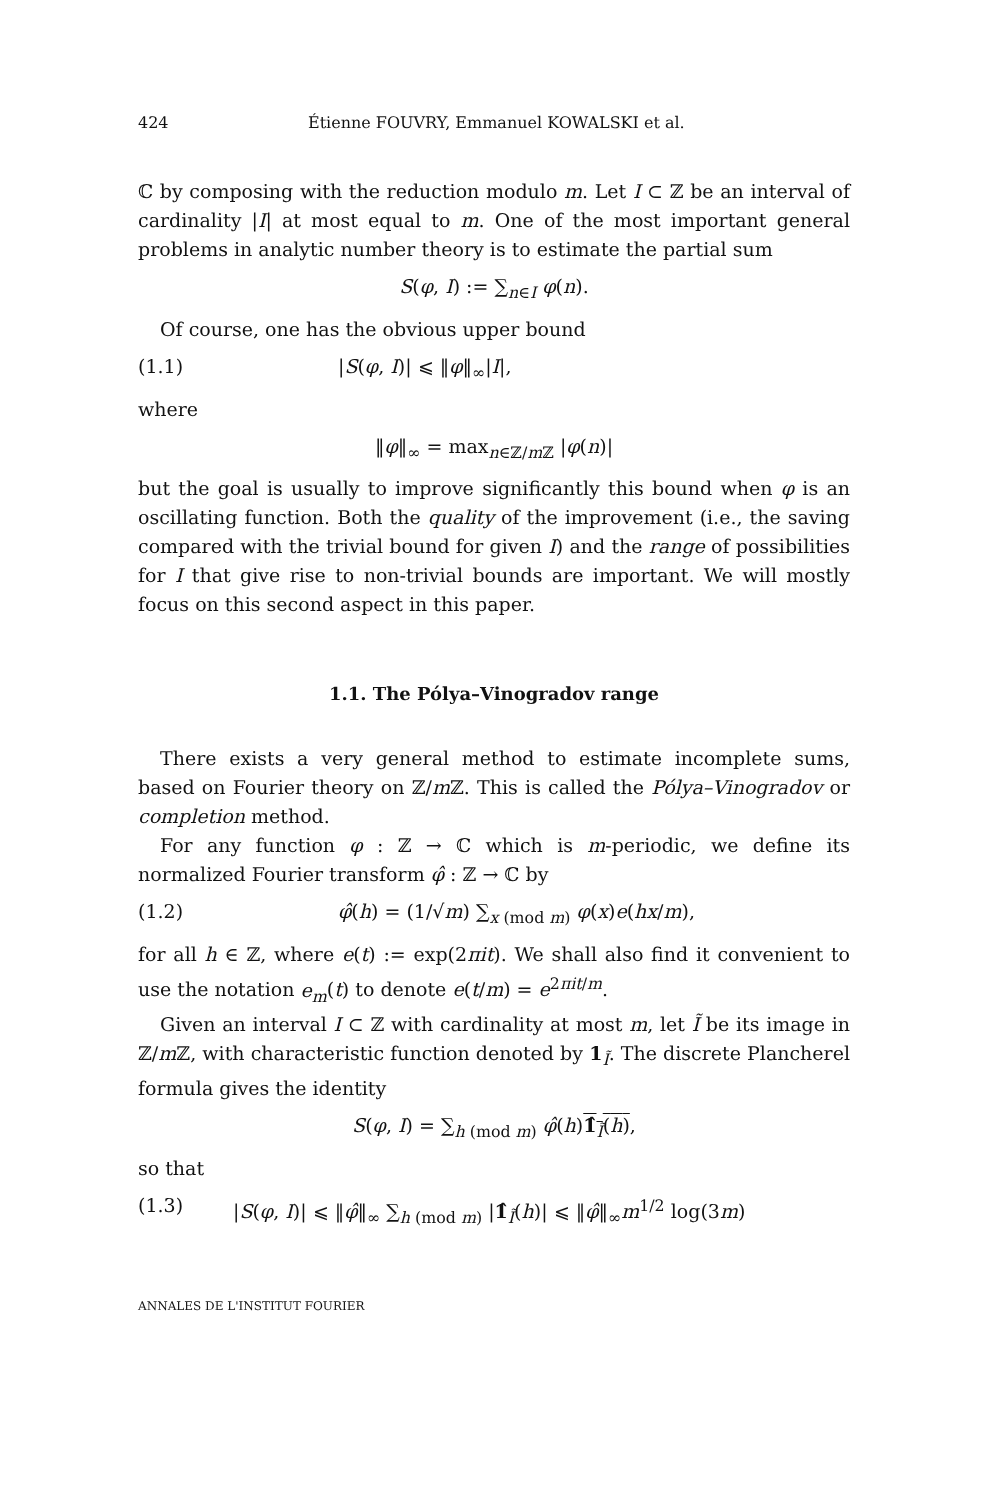424 Étienne FOUVRY, Emmanuel KOWALSKI et al.
ℂ by composing with the reduction modulo m. Let I ⊂ ℤ be an interval of cardinality |I| at most equal to m. One of the most important general problems in analytic number theory is to estimate the partial sum
S(φ, I) := ∑<sub>n∈I</sub> φ(n).
Of course, one has the obvious upper bound
(1.1) |S(φ, I)| ⩽ ‖φ‖<sub>∞</sub>|I|,
where
‖φ‖<sub>∞</sub> = max<sub>n∈ℤ/m ℤ</sub> |φ(n)|
but the goal is usually to improve significantly this bound when φ is an oscillating function. Both the quality of the improvement (i.e., the saving compared with the trivial bound for given I) and the range of possibilities for I that give rise to non-trivial bounds are important. We will mostly focus on this second aspect in this paper.
1.1. The Pólya–Vinogradov range
There exists a very general method to estimate incomplete sums, based on Fourier theory on ℤ/m ℤ. This is called the Pólya–Vinogradov or completion method.
For any function φ : ℤ → ℂ which is m-periodic, we define its normalized Fourier transform φ̂ : ℤ → ℂ by
(1.2) φ̂(h) = (1/√m) ∑<sub>x (mod m)</sub> φ(x)e(hx/m),
for all h ∈ ℤ, where e(t) := exp(2πit). We shall also find it convenient to use the notation e<sub>m</sub>(t) to denote e(t/m) = e<sup>2πit/m</sup>.
Given an interval I ⊂ ℤ with cardinality at most m, let Ĩ be its image in ℤ/m ℤ, with characteristic function denoted by 1<sub>Ĩ</sub>. The discrete Plancherel formula gives the identity
S(φ, I) = ∑<sub>h (mod m)</sub> φ̂(h)1̂<sub>Ĩ</sub>(h),
so that
(1.3) |S(φ, I)| ⩽ ‖φ̂‖<sub>∞</sub> ∑<sub>h (mod m)</sub> |1̂<sub>Ĩ</sub>(h)| ⩽ ‖φ̂‖<sub>∞</sub>m<sup>1/2</sup> log(3m)
ANNALES DE L'INSTITUT FOURIER